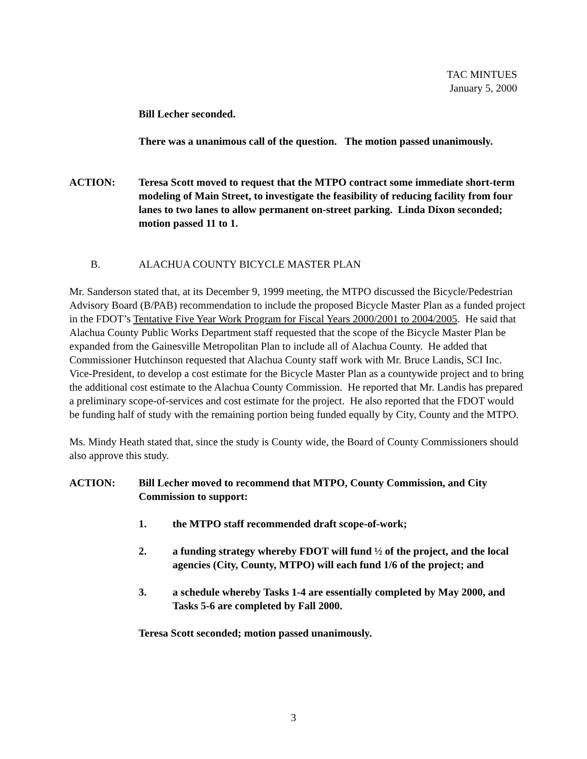TAC MINTUES
January 5, 2000
Bill Lecher seconded.
There was a unanimous call of the question. The motion passed unanimously.
ACTION: Teresa Scott moved to request that the MTPO contract some immediate short-term modeling of Main Street, to investigate the feasibility of reducing facility from four lanes to two lanes to allow permanent on-street parking. Linda Dixon seconded; motion passed 11 to 1.
B. ALACHUA COUNTY BICYCLE MASTER PLAN
Mr. Sanderson stated that, at its December 9, 1999 meeting, the MTPO discussed the Bicycle/Pedestrian Advisory Board (B/PAB) recommendation to include the proposed Bicycle Master Plan as a funded project in the FDOT’s Tentative Five Year Work Program for Fiscal Years 2000/2001 to 2004/2005. He said that Alachua County Public Works Department staff requested that the scope of the Bicycle Master Plan be expanded from the Gainesville Metropolitan Plan to include all of Alachua County. He added that Commissioner Hutchinson requested that Alachua County staff work with Mr. Bruce Landis, SCI Inc. Vice-President, to develop a cost estimate for the Bicycle Master Plan as a countywide project and to bring the additional cost estimate to the Alachua County Commission. He reported that Mr. Landis has prepared a preliminary scope-of-services and cost estimate for the project. He also reported that the FDOT would be funding half of study with the remaining portion being funded equally by City, County and the MTPO.
Ms. Mindy Heath stated that, since the study is County wide, the Board of County Commissioners should also approve this study.
ACTION: Bill Lecher moved to recommend that MTPO, County Commission, and City Commission to support:
1. the MTPO staff recommended draft scope-of-work;
2. a funding strategy whereby FDOT will fund ½ of the project, and the local agencies (City, County, MTPO) will each fund 1/6 of the project; and
3. a schedule whereby Tasks 1-4 are essentially completed by May 2000, and Tasks 5-6 are completed by Fall 2000.
Teresa Scott seconded; motion passed unanimously.
3